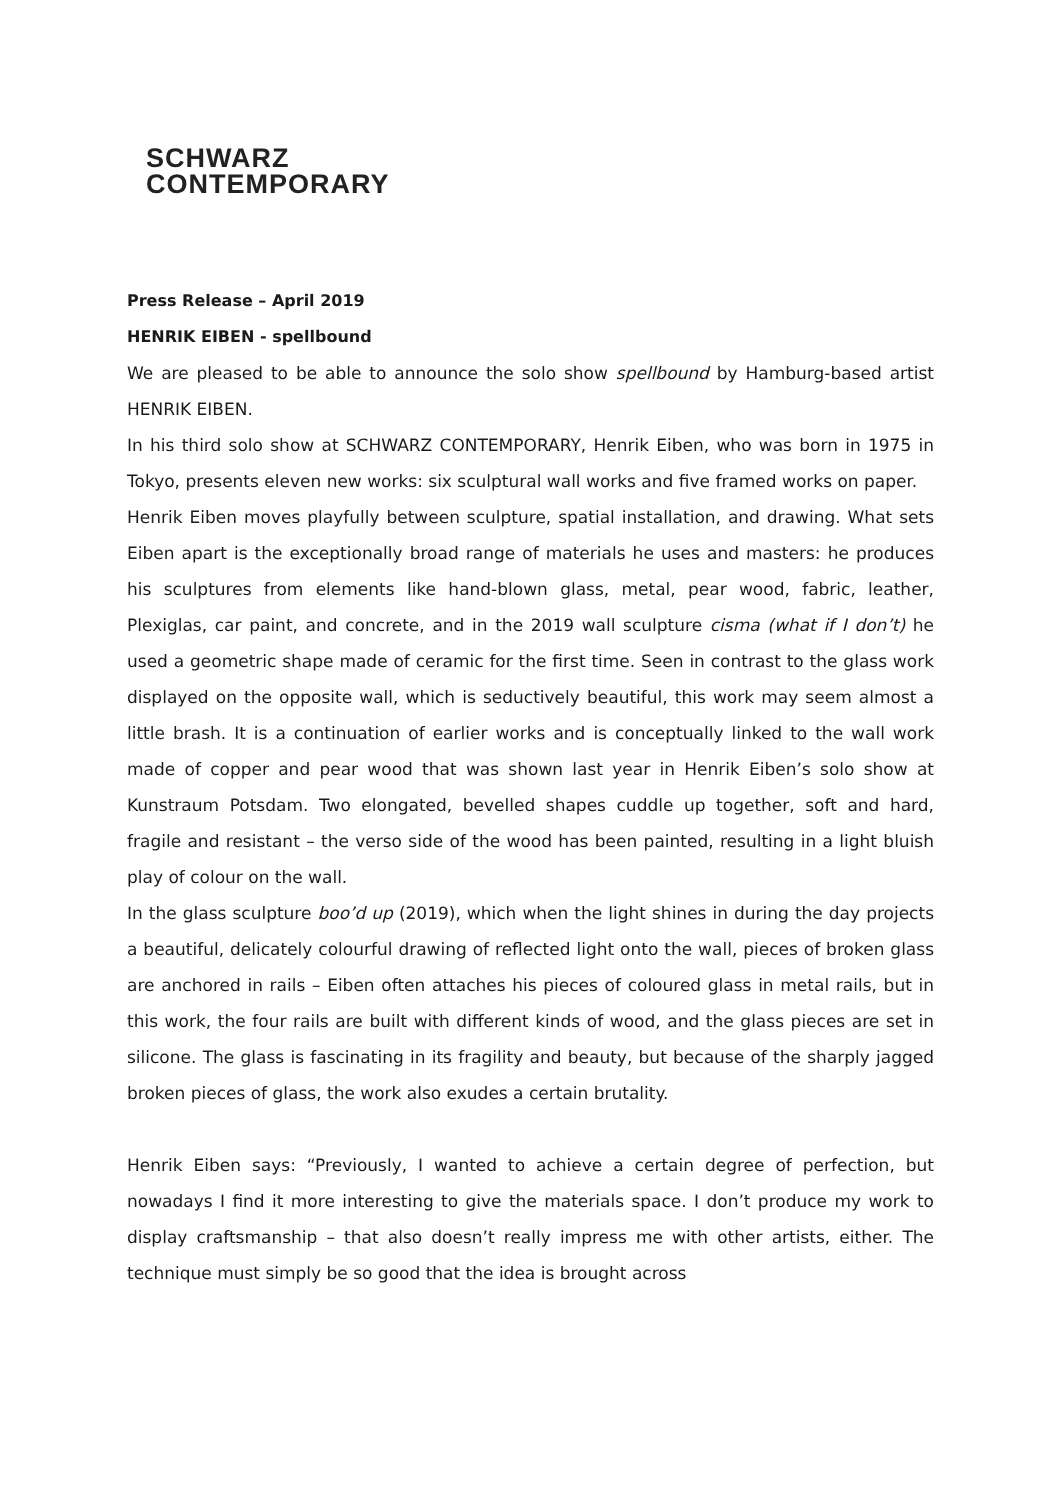SCHWARZ
CONTEMPORARY
Press Release – April 2019
HENRIK EIBEN - spellbound
We are pleased to be able to announce the solo show spellbound by Hamburg-based artist HENRIK EIBEN.
In his third solo show at SCHWARZ CONTEMPORARY, Henrik Eiben, who was born in 1975 in Tokyo, presents eleven new works: six sculptural wall works and five framed works on paper.
Henrik Eiben moves playfully between sculpture, spatial installation, and drawing. What sets Eiben apart is the exceptionally broad range of materials he uses and masters: he produces his sculptures from elements like hand-blown glass, metal, pear wood, fabric, leather, Plexiglas, car paint, and concrete, and in the 2019 wall sculpture cisma (what if I don’t) he used a geometric shape made of ceramic for the first time. Seen in contrast to the glass work displayed on the opposite wall, which is seductively beautiful, this work may seem almost a little brash. It is a continuation of earlier works and is conceptually linked to the wall work made of copper and pear wood that was shown last year in Henrik Eiben’s solo show at Kunstraum Potsdam. Two elongated, bevelled shapes cuddle up together, soft and hard, fragile and resistant – the verso side of the wood has been painted, resulting in a light bluish play of colour on the wall.
In the glass sculpture boo’d up (2019), which when the light shines in during the day projects a beautiful, delicately colourful drawing of reflected light onto the wall, pieces of broken glass are anchored in rails – Eiben often attaches his pieces of coloured glass in metal rails, but in this work, the four rails are built with different kinds of wood, and the glass pieces are set in silicone. The glass is fascinating in its fragility and beauty, but because of the sharply jagged broken pieces of glass, the work also exudes a certain brutality.
Henrik Eiben says: “Previously, I wanted to achieve a certain degree of perfection, but nowadays I find it more interesting to give the materials space. I don’t produce my work to display craftsmanship – that also doesn’t really impress me with other artists, either. The technique must simply be so good that the idea is brought across